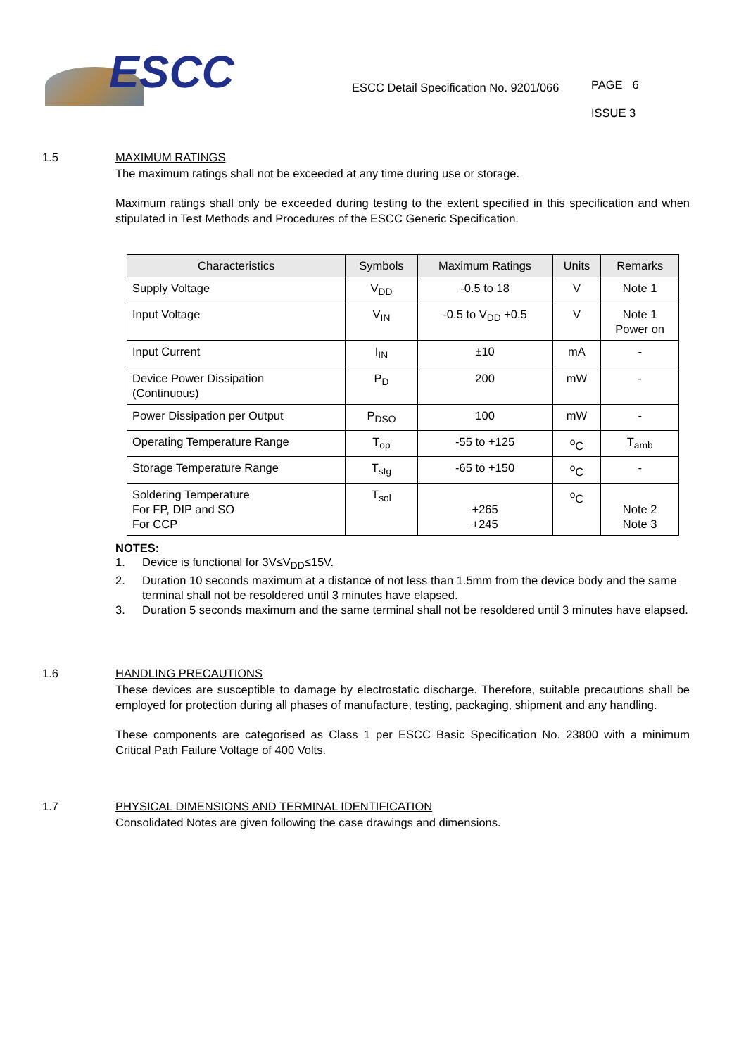ESCC
ESCC Detail Specification No. 9201/066
PAGE 6
ISSUE 3
1.5 MAXIMUM RATINGS
The maximum ratings shall not be exceeded at any time during use or storage.
Maximum ratings shall only be exceeded during testing to the extent specified in this specification and when stipulated in Test Methods and Procedures of the ESCC Generic Specification.
| Characteristics | Symbols | Maximum Ratings | Units | Remarks |
| --- | --- | --- | --- | --- |
| Supply Voltage | V<sub>DD</sub> | -0.5 to 18 | V | Note 1 |
| Input Voltage | V<sub>IN</sub> | -0.5 to V<sub>DD</sub> +0.5 | V | Note 1 Power on |
| Input Current | I<sub>IN</sub> | ±10 | mA | - |
| Device Power Dissipation (Continuous) | P<sub>D</sub> | 200 | mW | - |
| Power Dissipation per Output | P<sub>DSO</sub> | 100 | mW | - |
| Operating Temperature Range | T<sub>op</sub> | -55 to +125 | <sup>o</sup> C | T<sub>amb</sub> |
| Storage Temperature Range | T<sub>stg</sub> | -65 to +150 | <sup>o</sup> C | - |
| Soldering Temperature For FP, DIP and SO For CCP | T<sub>sol</sub> | +265 +245 | <sup>o</sup> C | Note 2 Note 3 |
NOTES:
1. Device is functional for 3V≤V<sub>DD</sub>≤15V.
2. Duration 10 seconds maximum at a distance of not less than 1.5mm from the device body and the same terminal shall not be resoldered until 3 minutes have elapsed.
3. Duration 5 seconds maximum and the same terminal shall not be resoldered until 3 minutes have elapsed.
1.6 HANDLING PRECAUTIONS
These devices are susceptible to damage by electrostatic discharge. Therefore, suitable precautions shall be employed for protection during all phases of manufacture, testing, packaging, shipment and any handling.
These components are categorised as Class 1 per ESCC Basic Specification No. 23800 with a minimum Critical Path Failure Voltage of 400 Volts.
1.7 PHYSICAL DIMENSIONS AND TERMINAL IDENTIFICATION
Consolidated Notes are given following the case drawings and dimensions.